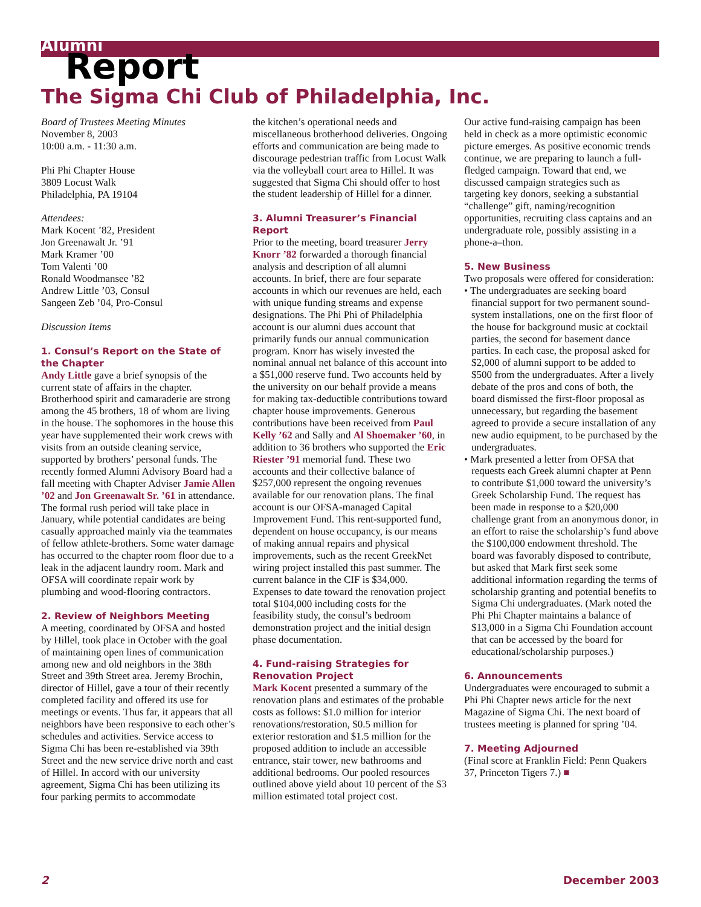Alumni Report
The Sigma Chi Club of Philadelphia, Inc.
Board of Trustees Meeting Minutes
November 8, 2003
10:00 a.m. - 11:30 a.m.
Phi Phi Chapter House
3809 Locust Walk
Philadelphia, PA 19104
Attendees:
Mark Kocent ’82, President
Jon Greenawalt Jr. ’91
Mark Kramer ’00
Tom Valenti ’00
Ronald Woodmansee ’82
Andrew Little ’03, Consul
Sangeen Zeb ’04, Pro-Consul
Discussion Items
1. Consul’s Report on the State of the Chapter
Andy Little gave a brief synopsis of the current state of affairs in the chapter. Brotherhood spirit and camaraderie are strong among the 45 brothers, 18 of whom are living in the house. The sophomores in the house this year have supplemented their work crews with visits from an outside cleaning service, supported by brothers’ personal funds. The recently formed Alumni Advisory Board had a fall meeting with Chapter Adviser Jamie Allen ’02 and Jon Greenawalt Sr. ’61 in attendance. The formal rush period will take place in January, while potential candidates are being casually approached mainly via the teammates of fellow athlete-brothers. Some water damage has occurred to the chapter room floor due to a leak in the adjacent laundry room. Mark and OFSA will coordinate repair work by plumbing and wood-flooring contractors.
2. Review of Neighbors Meeting
A meeting, coordinated by OFSA and hosted by Hillel, took place in October with the goal of maintaining open lines of communication among new and old neighbors in the 38th Street and 39th Street area. Jeremy Brochin, director of Hillel, gave a tour of their recently completed facility and offered its use for meetings or events. Thus far, it appears that all neighbors have been responsive to each other’s schedules and activities. Service access to Sigma Chi has been re-established via 39th Street and the new service drive north and east of Hillel. In accord with our university agreement, Sigma Chi has been utilizing its four parking permits to accommodate
the kitchen’s operational needs and miscellaneous brotherhood deliveries. Ongoing efforts and communication are being made to discourage pedestrian traffic from Locust Walk via the volleyball court area to Hillel. It was suggested that Sigma Chi should offer to host the student leadership of Hillel for a dinner.
3. Alumni Treasurer’s Financial Report
Prior to the meeting, board treasurer Jerry Knorr ’82 forwarded a thorough financial analysis and description of all alumni accounts. In brief, there are four separate accounts in which our revenues are held, each with unique funding streams and expense designations. The Phi Phi of Philadelphia account is our alumni dues account that primarily funds our annual communication program. Knorr has wisely invested the nominal annual net balance of this account into a $51,000 reserve fund. Two accounts held by the university on our behalf provide a means for making tax-deductible contributions toward chapter house improvements. Generous contributions have been received from Paul Kelly ’62 and Sally and Al Shoemaker ’60, in addition to 36 brothers who supported the Eric Riester ’91 memorial fund. These two accounts and their collective balance of $257,000 represent the ongoing revenues available for our renovation plans. The final account is our OFSA-managed Capital Improvement Fund. This rent-supported fund, dependent on house occupancy, is our means of making annual repairs and physical improvements, such as the recent GreekNet wiring project installed this past summer. The current balance in the CIF is $34,000. Expenses to date toward the renovation project total $104,000 including costs for the feasibility study, the consul’s bedroom demonstration project and the initial design phase documentation.
4. Fund-raising Strategies for Renovation Project
Mark Kocent presented a summary of the renovation plans and estimates of the probable costs as follows: $1.0 million for interior renovations/restoration, $0.5 million for exterior restoration and $1.5 million for the proposed addition to include an accessible entrance, stair tower, new bathrooms and additional bedrooms. Our pooled resources outlined above yield about 10 percent of the $3 million estimated total project cost.
Our active fund-raising campaign has been held in check as a more optimistic economic picture emerges. As positive economic trends continue, we are preparing to launch a full-fledged campaign. Toward that end, we discussed campaign strategies such as targeting key donors, seeking a substantial “challenge” gift, naming/recognition opportunities, recruiting class captains and an undergraduate role, possibly assisting in a phone-a–thon.
5. New Business
Two proposals were offered for consideration:
• The undergraduates are seeking board financial support for two permanent sound-system installations, one on the first floor of the house for background music at cocktail parties, the second for basement dance parties. In each case, the proposal asked for $2,000 of alumni support to be added to $500 from the undergraduates. After a lively debate of the pros and cons of both, the board dismissed the first-floor proposal as unnecessary, but regarding the basement agreed to provide a secure installation of any new audio equipment, to be purchased by the undergraduates.
• Mark presented a letter from OFSA that requests each Greek alumni chapter at Penn to contribute $1,000 toward the university’s Greek Scholarship Fund. The request has been made in response to a $20,000 challenge grant from an anonymous donor, in an effort to raise the scholarship’s fund above the $100,000 endowment threshold. The board was favorably disposed to contribute, but asked that Mark first seek some additional information regarding the terms of scholarship granting and potential benefits to Sigma Chi undergraduates. (Mark noted the Phi Phi Chapter maintains a balance of $13,000 in a Sigma Chi Foundation account that can be accessed by the board for educational/scholarship purposes.)
6. Announcements
Undergraduates were encouraged to submit a Phi Phi Chapter news article for the next Magazine of Sigma Chi. The next board of trustees meeting is planned for spring ’04.
7. Meeting Adjourned
(Final score at Franklin Field: Penn Quakers 37, Princeton Tigers 7.) ■
2 December 2003